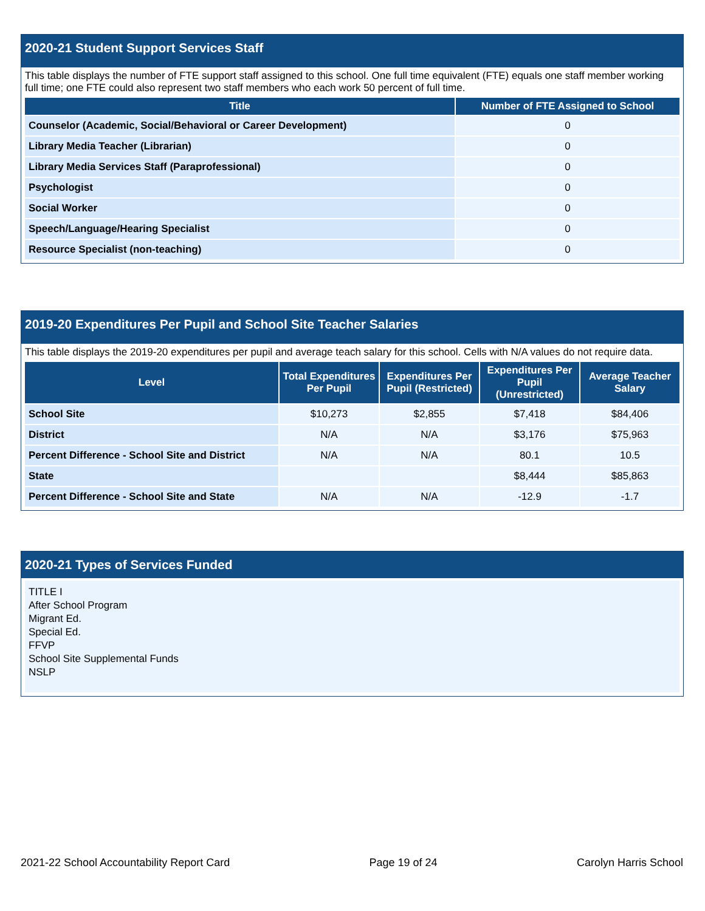2020-21 Student Support Services Staff
This table displays the number of FTE support staff assigned to this school. One full time equivalent (FTE) equals one staff member working full time; one FTE could also represent two staff members who each work 50 percent of full time.
| Title | Number of FTE Assigned to School |
| --- | --- |
| Counselor (Academic, Social/Behavioral or Career Development) | 0 |
| Library Media Teacher (Librarian) | 0 |
| Library Media Services Staff (Paraprofessional) | 0 |
| Psychologist | 0 |
| Social Worker | 0 |
| Speech/Language/Hearing Specialist | 0 |
| Resource Specialist (non-teaching) | 0 |
2019-20 Expenditures Per Pupil and School Site Teacher Salaries
This table displays the 2019-20 expenditures per pupil and average teach salary for this school. Cells with N/A values do not require data.
| Level | Total Expenditures Per Pupil | Expenditures Per Pupil (Restricted) | Expenditures Per Pupil (Unrestricted) | Average Teacher Salary |
| --- | --- | --- | --- | --- |
| School Site | $10,273 | $2,855 | $7,418 | $84,406 |
| District | N/A | N/A | $3,176 | $75,963 |
| Percent Difference - School Site and District | N/A | N/A | 80.1 | 10.5 |
| State | | | $8,444 | $85,863 |
| Percent Difference - School Site and State | N/A | N/A | -12.9 | -1.7 |
2020-21 Types of Services Funded
TITLE I
After School Program
Migrant Ed.
Special Ed.
FFVP
School Site Supplemental Funds
NSLP
2021-22 School Accountability Report Card Page 19 of 24 Carolyn Harris School